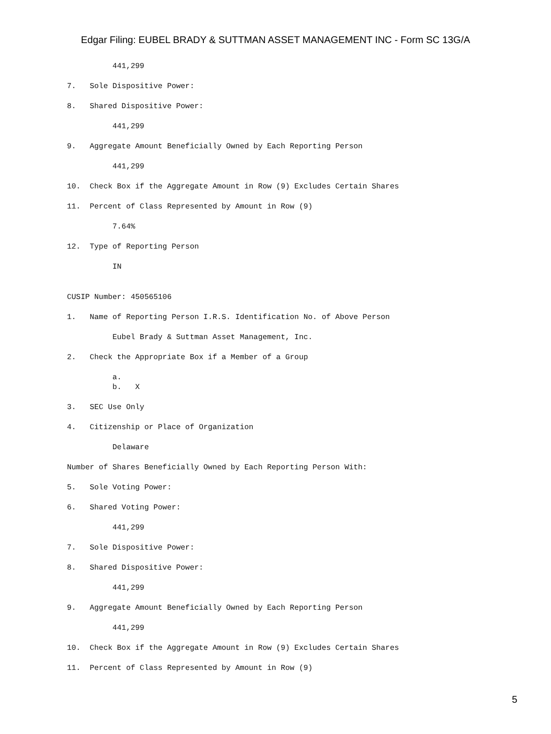Edgar Filing: EUBEL BRADY & SUTTMAN ASSET MANAGEMENT INC - Form SC 13G/A
          441,299

7.   Sole Dispositive Power:

8.   Shared Dispositive Power:

          441,299

9.   Aggregate Amount Beneficially Owned by Each Reporting Person

          441,299

10.  Check Box if the Aggregate Amount in Row (9) Excludes Certain Shares

11.  Percent of Class Represented by Amount in Row (9)

          7.64%

12.  Type of Reporting Person

          IN


CUSIP Number: 450565106

1.   Name of Reporting Person I.R.S. Identification No. of Above Person

          Eubel Brady & Suttman Asset Management, Inc.

2.   Check the Appropriate Box if a Member of a Group

          a.
          b.   X

3.   SEC Use Only

4.   Citizenship or Place of Organization

          Delaware

Number of Shares Beneficially Owned by Each Reporting Person With:

5.   Sole Voting Power:

6.   Shared Voting Power:

          441,299

7.   Sole Dispositive Power:

8.   Shared Dispositive Power:

          441,299

9.   Aggregate Amount Beneficially Owned by Each Reporting Person

          441,299

10.  Check Box if the Aggregate Amount in Row (9) Excludes Certain Shares

11.  Percent of Class Represented by Amount in Row (9)
5